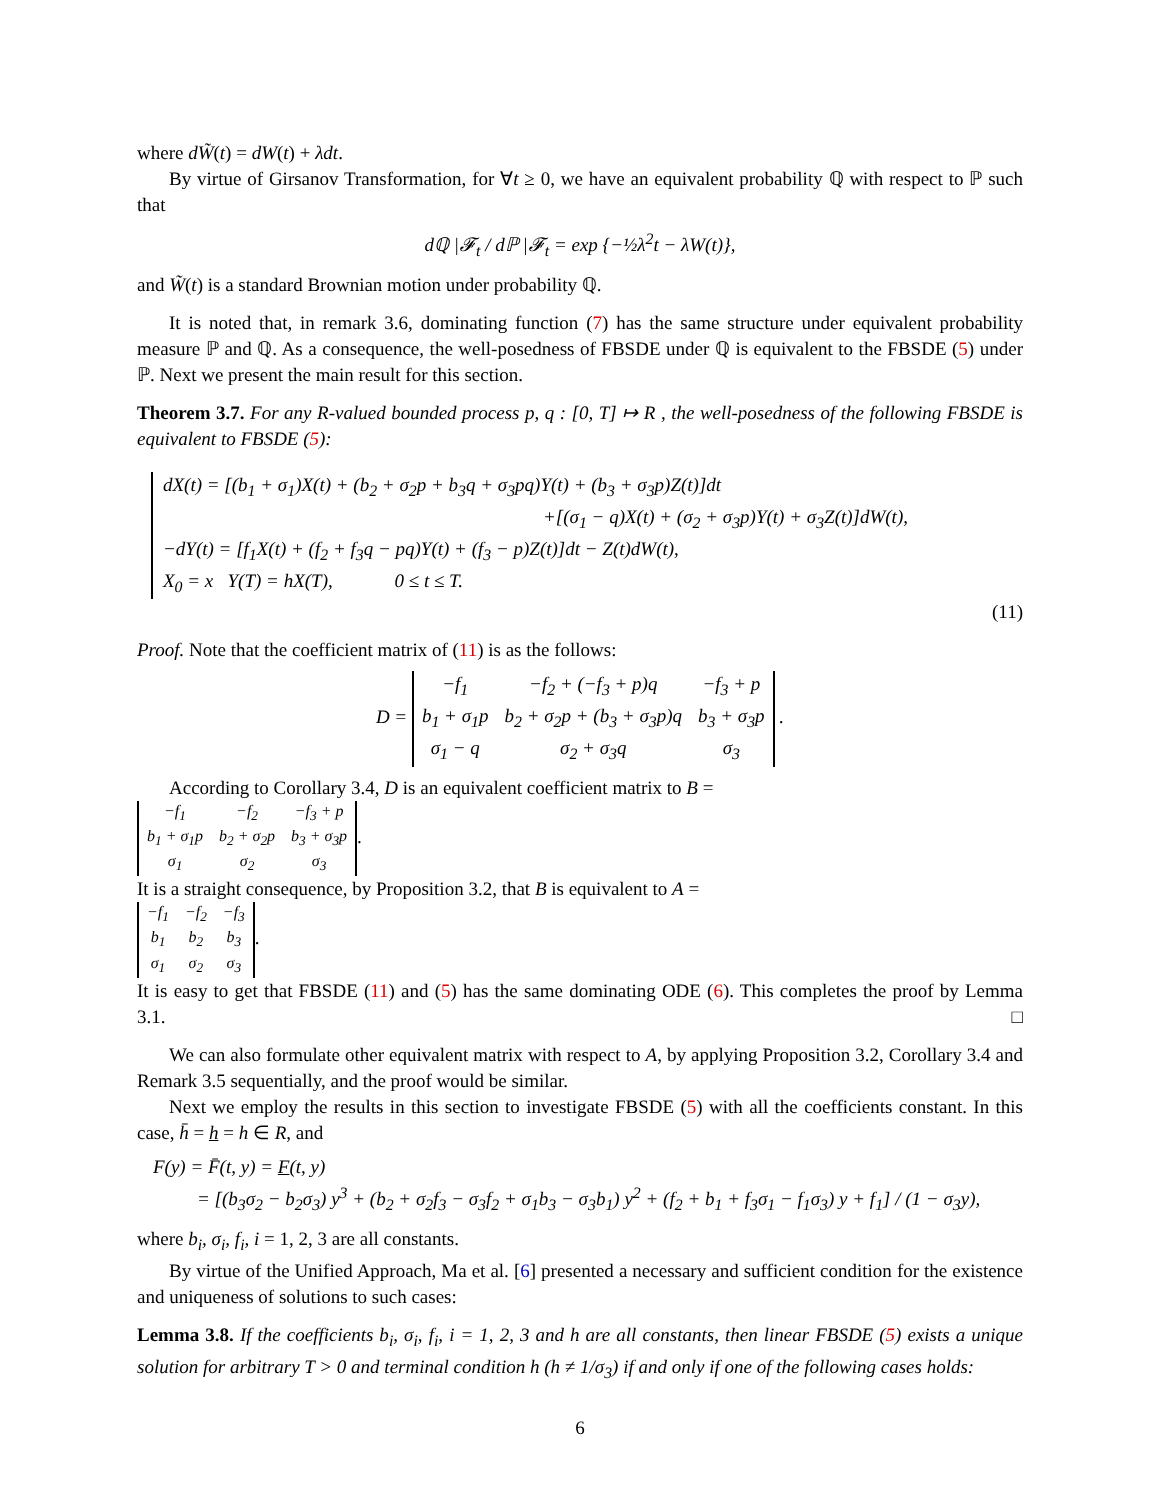where dW̃(t) = dW(t) + λdt.
By virtue of Girsanov Transformation, for ∀t ≥ 0, we have an equivalent probability ℚ with respect to ℙ such that
dℚ |𝓕<sub>t</sub> / dℙ |𝓕<sub>t</sub> = exp {−½λ<sup>2</sup>t − λW(t)},
and W̃(t) is a standard Brownian motion under probability ℚ.
It is noted that, in remark 3.6, dominating function (7) has the same structure under equivalent probability measure ℙ and ℚ. As a consequence, the well-posedness of FBSDE under ℚ is equivalent to the FBSDE (5) under ℙ. Next we present the main result for this section.
Theorem 3.7. For any R-valued bounded process p, q : [0, T] ↦ R , the well-posedness of the following FBSDE is equivalent to FBSDE (5):
dX(t) = [(b<sub>1</sub> + σ<sub>1</sub>)X(t) + (b<sub>2</sub> + σ<sub>2</sub>p + b<sub>3</sub>q + σ<sub>3</sub>pq)Y(t) + (b<sub>3</sub> + σ<sub>3</sub>p)Z(t)]dt
+[(σ<sub>1</sub> − q)X(t) + (σ<sub>2</sub> + σ<sub>3</sub>p)Y(t) + σ<sub>3</sub>Z(t)]dW(t),
−dY(t) = [f<sub>1</sub>X(t) + (f<sub>2</sub> + f<sub>3</sub>q − pq)Y(t) + (f<sub>3</sub> − p)Z(t)]dt − Z(t)dW(t),
X<sub>0</sub> = x Y(T) = hX(T), 0 ≤ t ≤ T.
(11)
Proof. Note that the coefficient matrix of (11) is as the follows:
D =
| −f<sub>1</sub> | −f<sub>2</sub> + (−f<sub>3</sub> + p)q | −f<sub>3</sub> + p |
| b<sub>1</sub> + σ<sub>1</sub>p | b<sub>2</sub> + σ<sub>2</sub>p + (b<sub>3</sub> + σ<sub>3</sub>p)q | b<sub>3</sub> + σ<sub>3</sub>p |
| σ<sub>1</sub> − q | σ<sub>2</sub> + σ<sub>3</sub>q | σ<sub>3</sub> |
.
According to Corollary 3.4, D is an equivalent coefficient matrix to B =
| −f<sub>1</sub> | −f<sub>2</sub> | −f<sub>3</sub> + p |
| b<sub>1</sub> + σ<sub>1</sub>p | b<sub>2</sub> + σ<sub>2</sub>p | b<sub>3</sub> + σ<sub>3</sub>p |
| σ<sub>1</sub> | σ<sub>2</sub> | σ<sub>3</sub> |
.
It is a straight consequence, by Proposition 3.2, that B is equivalent to A =
| −f<sub>1</sub> | −f<sub>2</sub> | −f<sub>3</sub> |
| b<sub>1</sub> | b<sub>2</sub> | b<sub>3</sub> |
| σ<sub>1</sub> | σ<sub>2</sub> | σ<sub>3</sub> |
.
It is easy to get that FBSDE (11) and (5) has the same dominating ODE (6). This completes the proof by Lemma 3.1. □
We can also formulate other equivalent matrix with respect to A, by applying Proposition 3.2, Corollary 3.4 and Remark 3.5 sequentially, and the proof would be similar.
Next we employ the results in this section to investigate FBSDE (5) with all the coefficients constant. In this case, h̄ = h = h ∈ R, and
F(y) = F̄(t, y) = F(t, y)
= [(b<sub>3</sub>σ<sub>2</sub> − b<sub>2</sub>σ<sub>3</sub>) y<sup>3</sup> + (b<sub>2</sub> + σ<sub>2</sub>f<sub>3</sub> − σ<sub>3</sub>f<sub>2</sub> + σ<sub>1</sub>b<sub>3</sub> − σ<sub>3</sub>b<sub>1</sub>) y<sup>2</sup> + (f<sub>2</sub> + b<sub>1</sub> + f<sub>3</sub>σ<sub>1</sub> − f<sub>1</sub>σ<sub>3</sub>) y + f<sub>1</sub>] / (1 − σ<sub>3</sub>y),
where b<sub>i</sub>, σ<sub>i</sub>, f<sub>i</sub>, i = 1, 2, 3 are all constants.
By virtue of the Unified Approach, Ma et al. [6] presented a necessary and sufficient condition for the existence and uniqueness of solutions to such cases:
Lemma 3.8. If the coefficients b<sub>i</sub>, σ<sub>i</sub>, f<sub>i</sub>, i = 1, 2, 3 and h are all constants, then linear FBSDE (5) exists a unique solution for arbitrary T > 0 and terminal condition h (h ≠ 1/σ<sub>3</sub>) if and only if one of the following cases holds:
6